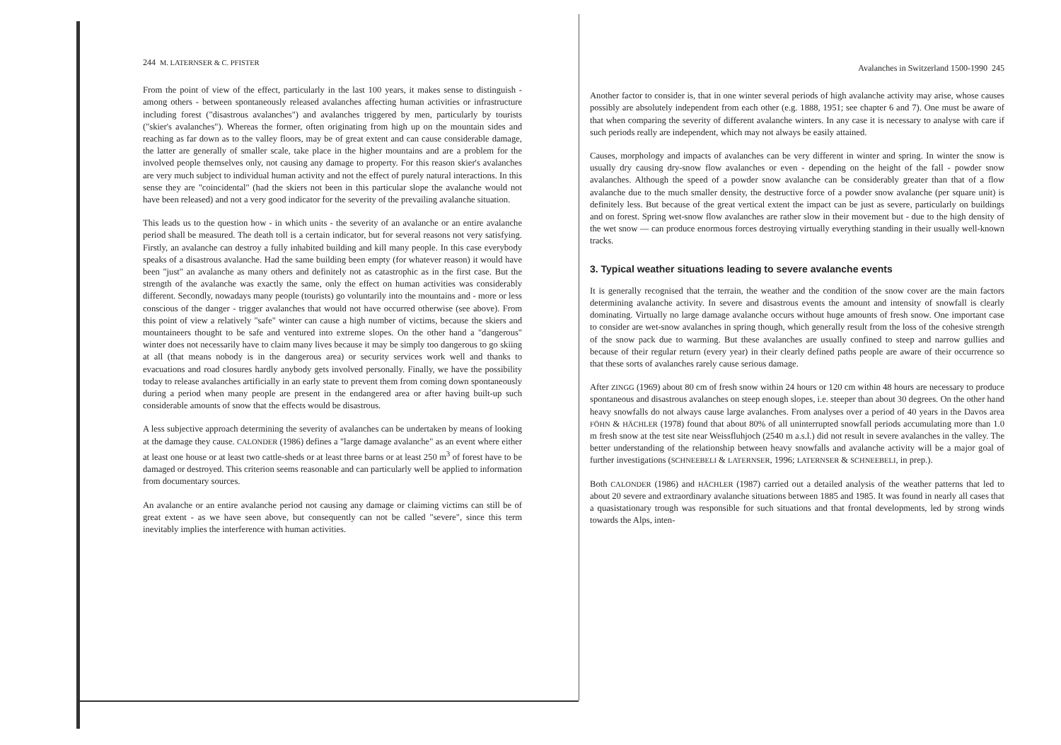244 M. LATERNSER & C. PFISTER
From the point of view of the effect, particularly in the last 100 years, it makes sense to distinguish - among others - between spontaneously released avalanches affecting human activities or infrastructure including forest ("disastrous avalanches") and avalanches triggered by men, particularly by tourists ("skier's avalanches"). Whereas the former, often originating from high up on the mountain sides and reaching as far down as to the valley floors, may be of great extent and can cause considerable damage, the latter are generally of smaller scale, take place in the higher mountains and are a problem for the involved people themselves only, not causing any damage to property. For this reason skier's avalanches are very much subject to individual human activity and not the effect of purely natural interactions. In this sense they are "coincidental" (had the skiers not been in this particular slope the avalanche would not have been released) and not a very good indicator for the severity of the prevailing avalanche situation.
This leads us to the question how - in which units - the severity of an avalanche or an entire avalanche period shall be measured. The death toll is a certain indicator, but for several reasons not very satisfying. Firstly, an avalanche can destroy a fully inhabited building and kill many people. In this case everybody speaks of a disastrous avalanche. Had the same building been empty (for whatever reason) it would have been "just" an avalanche as many others and definitely not as catastrophic as in the first case. But the strength of the avalanche was exactly the same, only the effect on human activities was considerably different. Secondly, nowadays many people (tourists) go voluntarily into the mountains and - more or less conscious of the danger - trigger avalanches that would not have occurred otherwise (see above). From this point of view a relatively "safe" winter can cause a high number of victims, because the skiers and mountaineers thought to be safe and ventured into extreme slopes. On the other hand a "dangerous" winter does not necessarily have to claim many lives because it may be simply too dangerous to go skiing at all (that means nobody is in the dangerous area) or security services work well and thanks to evacuations and road closures hardly anybody gets involved personally. Finally, we have the possibility today to release avalanches artificially in an early state to prevent them from coming down spontaneously during a period when many people are present in the endangered area or after having built-up such considerable amounts of snow that the effects would be disastrous.
A less subjective approach determining the severity of avalanches can be undertaken by means of looking at the damage they cause. CALONDER (1986) defines a "large damage avalanche" as an event where either at least one house or at least two cattle-sheds or at least three barns or at least 250 m<sup>3</sup> of forest have to be damaged or destroyed. This criterion seems reasonable and can particularly well be applied to information from documentary sources.
An avalanche or an entire avalanche period not causing any damage or claiming victims can still be of great extent - as we have seen above, but consequently can not be called "severe", since this term inevitably implies the interference with human activities.
Avalanches in Switzerland 1500-1990 245
Another factor to consider is, that in one winter several periods of high avalanche activity may arise, whose causes possibly are absolutely independent from each other (e.g. 1888, 1951; see chapter 6 and 7). One must be aware of that when comparing the severity of different avalanche winters. In any case it is necessary to analyse with care if such periods really are independent, which may not always be easily attained.
Causes, morphology and impacts of avalanches can be very different in winter and spring. In winter the snow is usually dry causing dry-snow flow avalanches or even - depending on the height of the fall - powder snow avalanches. Although the speed of a powder snow avalanche can be considerably greater than that of a flow avalanche due to the much smaller density, the destructive force of a powder snow avalanche (per square unit) is definitely less. But because of the great vertical extent the impact can be just as severe, particularly on buildings and on forest. Spring wet-snow flow avalanches are rather slow in their movement but - due to the high density of the wet snow — can produce enormous forces destroying virtually everything standing in their usually well-known tracks.
3. Typical weather situations leading to severe avalanche events
It is generally recognised that the terrain, the weather and the condition of the snow cover are the main factors determining avalanche activity. In severe and disastrous events the amount and intensity of snowfall is clearly dominating. Virtually no large damage avalanche occurs without huge amounts of fresh snow. One important case to consider are wet-snow avalanches in spring though, which generally result from the loss of the cohesive strength of the snow pack due to warming. But these avalanches are usually confined to steep and narrow gullies and because of their regular return (every year) in their clearly defined paths people are aware of their occurrence so that these sorts of avalanches rarely cause serious damage.
After ZINGG (1969) about 80 cm of fresh snow within 24 hours or 120 cm within 48 hours are necessary to produce spontaneous and disastrous avalanches on steep enough slopes, i.e. steeper than about 30 degrees. On the other hand heavy snowfalls do not always cause large avalanches. From analyses over a period of 40 years in the Davos area FÖHN & HÄCHLER (1978) found that about 80% of all uninterrupted snowfall periods accumulating more than 1.0 m fresh snow at the test site near Weissfluhjoch (2540 m a.s.l.) did not result in severe avalanches in the valley. The better understanding of the relationship between heavy snowfalls and avalanche activity will be a major goal of further investigations (SCHNEEBELI & LATERNSER, 1996; LATERNSER & SCHNEEBELI, in prep.).
Both CALONDER (1986) and HÄCHLER (1987) carried out a detailed analysis of the weather patterns that led to about 20 severe and extraordinary avalanche situations between 1885 and 1985. It was found in nearly all cases that a quasistationary trough was responsible for such situations and that frontal developments, led by strong winds towards the Alps, inten-